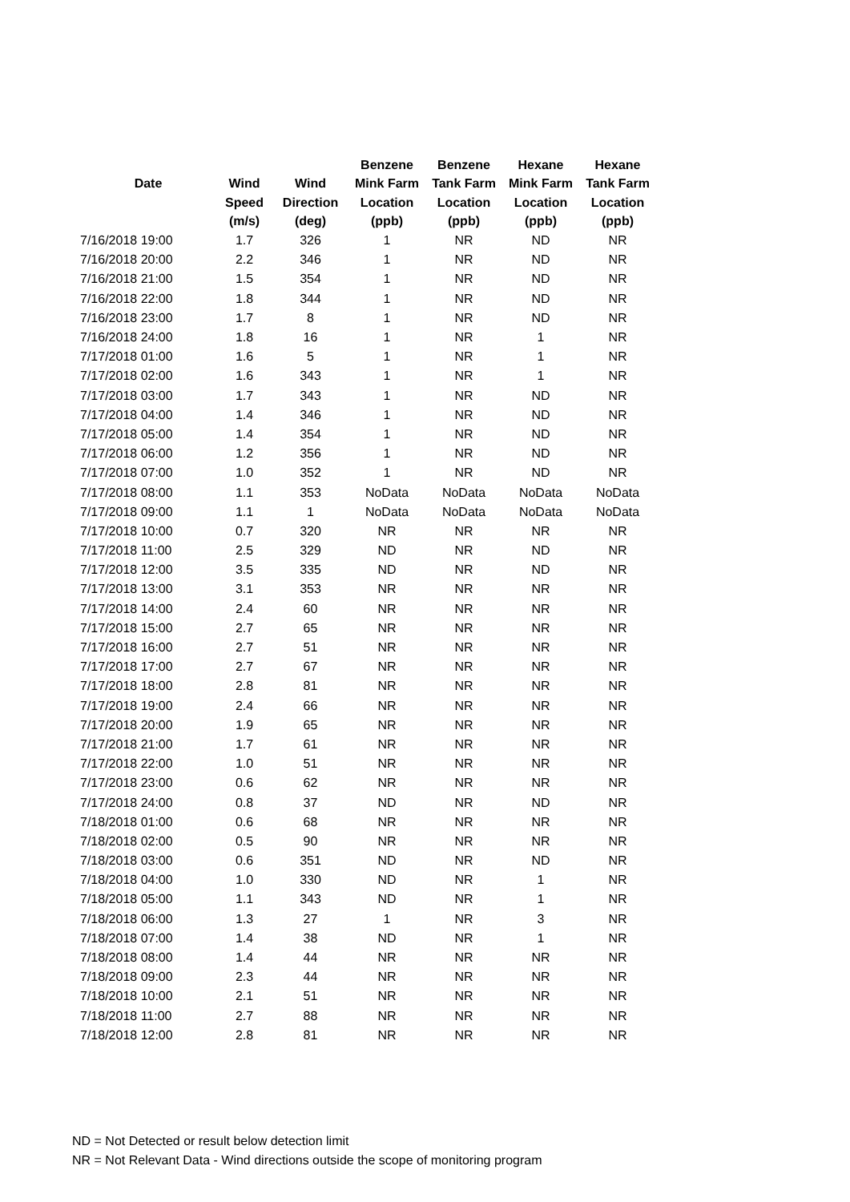| | | | Benzene | Benzene | Hexane | Hexane |
| --- | --- | --- | --- | --- | --- | --- |
| Date | Wind | Wind | Mink Farm | Tank Farm | Mink Farm | Tank Farm |
| | Speed | Direction | Location | Location | Location | Location |
| | (m/s) | (deg) | (ppb) | (ppb) | (ppb) | (ppb) |
| 7/16/2018 19:00 | 1.7 | 326 | 1 | NR | ND | NR |
| 7/16/2018 20:00 | 2.2 | 346 | 1 | NR | ND | NR |
| 7/16/2018 21:00 | 1.5 | 354 | 1 | NR | ND | NR |
| 7/16/2018 22:00 | 1.8 | 344 | 1 | NR | ND | NR |
| 7/16/2018 23:00 | 1.7 | 8 | 1 | NR | ND | NR |
| 7/16/2018 24:00 | 1.8 | 16 | 1 | NR | 1 | NR |
| 7/17/2018 01:00 | 1.6 | 5 | 1 | NR | 1 | NR |
| 7/17/2018 02:00 | 1.6 | 343 | 1 | NR | 1 | NR |
| 7/17/2018 03:00 | 1.7 | 343 | 1 | NR | ND | NR |
| 7/17/2018 04:00 | 1.4 | 346 | 1 | NR | ND | NR |
| 7/17/2018 05:00 | 1.4 | 354 | 1 | NR | ND | NR |
| 7/17/2018 06:00 | 1.2 | 356 | 1 | NR | ND | NR |
| 7/17/2018 07:00 | 1.0 | 352 | 1 | NR | ND | NR |
| 7/17/2018 08:00 | 1.1 | 353 | NoData | NoData | NoData | NoData |
| 7/17/2018 09:00 | 1.1 | 1 | NoData | NoData | NoData | NoData |
| 7/17/2018 10:00 | 0.7 | 320 | NR | NR | NR | NR |
| 7/17/2018 11:00 | 2.5 | 329 | ND | NR | ND | NR |
| 7/17/2018 12:00 | 3.5 | 335 | ND | NR | ND | NR |
| 7/17/2018 13:00 | 3.1 | 353 | NR | NR | NR | NR |
| 7/17/2018 14:00 | 2.4 | 60 | NR | NR | NR | NR |
| 7/17/2018 15:00 | 2.7 | 65 | NR | NR | NR | NR |
| 7/17/2018 16:00 | 2.7 | 51 | NR | NR | NR | NR |
| 7/17/2018 17:00 | 2.7 | 67 | NR | NR | NR | NR |
| 7/17/2018 18:00 | 2.8 | 81 | NR | NR | NR | NR |
| 7/17/2018 19:00 | 2.4 | 66 | NR | NR | NR | NR |
| 7/17/2018 20:00 | 1.9 | 65 | NR | NR | NR | NR |
| 7/17/2018 21:00 | 1.7 | 61 | NR | NR | NR | NR |
| 7/17/2018 22:00 | 1.0 | 51 | NR | NR | NR | NR |
| 7/17/2018 23:00 | 0.6 | 62 | NR | NR | NR | NR |
| 7/17/2018 24:00 | 0.8 | 37 | ND | NR | ND | NR |
| 7/18/2018 01:00 | 0.6 | 68 | NR | NR | NR | NR |
| 7/18/2018 02:00 | 0.5 | 90 | NR | NR | NR | NR |
| 7/18/2018 03:00 | 0.6 | 351 | ND | NR | ND | NR |
| 7/18/2018 04:00 | 1.0 | 330 | ND | NR | 1 | NR |
| 7/18/2018 05:00 | 1.1 | 343 | ND | NR | 1 | NR |
| 7/18/2018 06:00 | 1.3 | 27 | 1 | NR | 3 | NR |
| 7/18/2018 07:00 | 1.4 | 38 | ND | NR | 1 | NR |
| 7/18/2018 08:00 | 1.4 | 44 | NR | NR | NR | NR |
| 7/18/2018 09:00 | 2.3 | 44 | NR | NR | NR | NR |
| 7/18/2018 10:00 | 2.1 | 51 | NR | NR | NR | NR |
| 7/18/2018 11:00 | 2.7 | 88 | NR | NR | NR | NR |
| 7/18/2018 12:00 | 2.8 | 81 | NR | NR | NR | NR |
ND = Not Detected or result below detection limit
NR = Not Relevant Data - Wind directions outside the scope of monitoring program